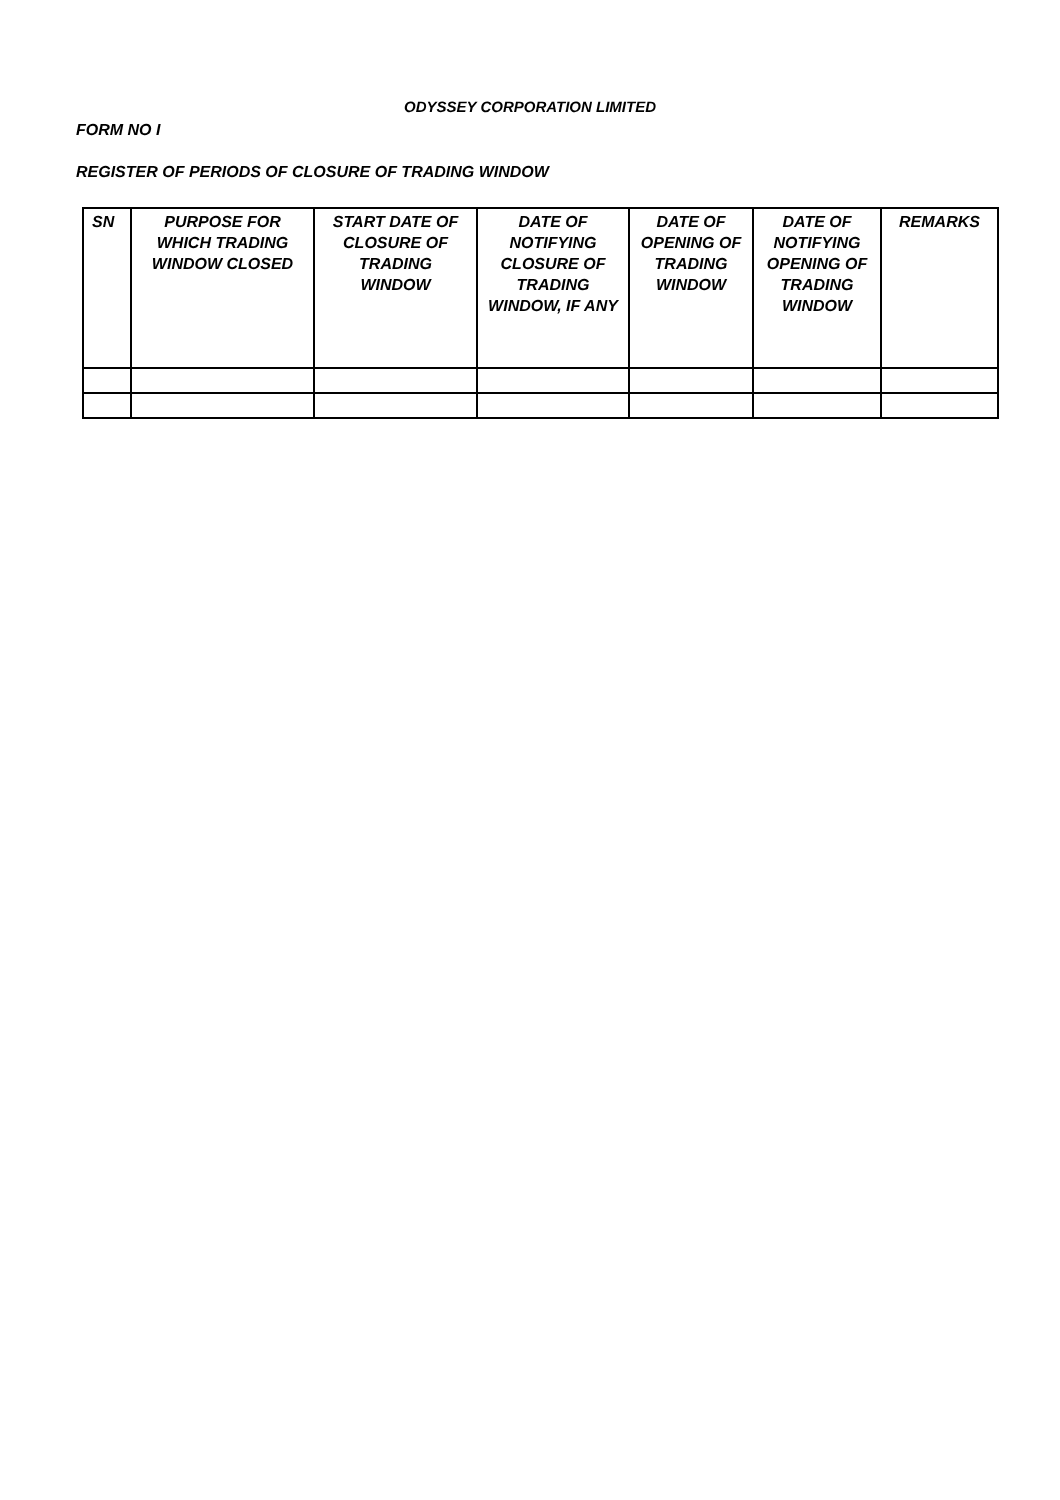ODYSSEY CORPORATION LIMITED
FORM NO I
REGISTER OF PERIODS OF CLOSURE OF TRADING WINDOW
| SN | PURPOSE FOR WHICH TRADING WINDOW CLOSED | START DATE OF CLOSURE OF TRADING WINDOW | DATE OF NOTIFYING CLOSURE OF TRADING WINDOW, IF ANY | DATE OF OPENING OF TRADING WINDOW | DATE OF NOTIFYING OPENING OF TRADING WINDOW | REMARKS |
| --- | --- | --- | --- | --- | --- | --- |